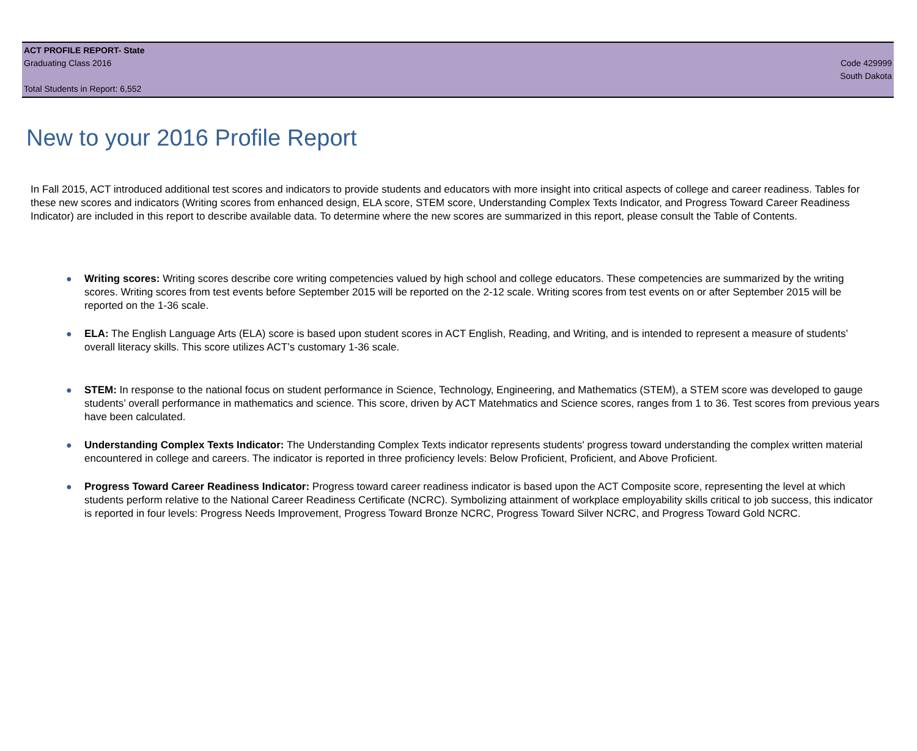ACT PROFILE REPORT- State
Graduating Class 2016 Code 429999
South Dakota
Total Students in Report: 6,552
New to your 2016 Profile Report
In Fall 2015, ACT introduced additional test scores and indicators to provide students and educators with more insight into critical aspects of college and career readiness. Tables for these new scores and indicators (Writing scores from enhanced design, ELA score, STEM score, Understanding Complex Texts Indicator, and Progress Toward Career Readiness Indicator) are included in this report to describe available data. To determine where the new scores are summarized in this report, please consult the Table of Contents.
● Writing scores: Writing scores describe core writing competencies valued by high school and college educators. These competencies are summarized by the writing scores. Writing scores from test events before September 2015 will be reported on the 2-12 scale. Writing scores from test events on or after September 2015 will be reported on the 1-36 scale.
● ELA: The English Language Arts (ELA) score is based upon student scores in ACT English, Reading, and Writing, and is intended to represent a measure of students’ overall literacy skills. This score utilizes ACT’s customary 1-36 scale.
● STEM: In response to the national focus on student performance in Science, Technology, Engineering, and Mathematics (STEM), a STEM score was developed to gauge students’ overall performance in mathematics and science. This score, driven by ACT Matehmatics and Science scores, ranges from 1 to 36. Test scores from previous years have been calculated.
● Understanding Complex Texts Indicator: The Understanding Complex Texts indicator represents students' progress toward understanding the complex written material encountered in college and careers. The indicator is reported in three proficiency levels: Below Proficient, Proficient, and Above Proficient.
● Progress Toward Career Readiness Indicator: Progress toward career readiness indicator is based upon the ACT Composite score, representing the level at which students perform relative to the National Career Readiness Certificate (NCRC). Symbolizing attainment of workplace employability skills critical to job success, this indicator is reported in four levels: Progress Needs Improvement, Progress Toward Bronze NCRC, Progress Toward Silver NCRC, and Progress Toward Gold NCRC.